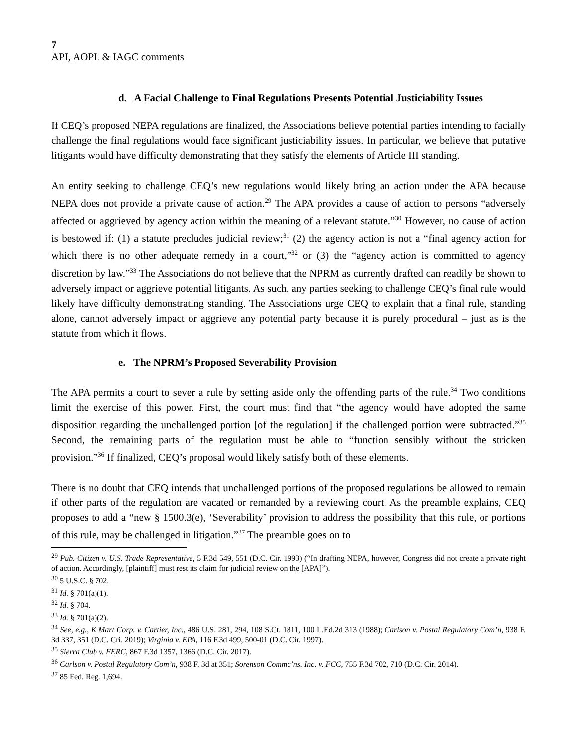7
API, AOPL & IAGC comments
d. A Facial Challenge to Final Regulations Presents Potential Justiciability Issues
If CEQ’s proposed NEPA regulations are finalized, the Associations believe potential parties intending to facially challenge the final regulations would face significant justiciability issues. In particular, we believe that putative litigants would have difficulty demonstrating that they satisfy the elements of Article III standing.
An entity seeking to challenge CEQ’s new regulations would likely bring an action under the APA because NEPA does not provide a private cause of action.<sup>29</sup> The APA provides a cause of action to persons “adversely affected or aggrieved by agency action within the meaning of a relevant statute.”<sup>30</sup> However, no cause of action is bestowed if: (1) a statute precludes judicial review;<sup>31</sup> (2) the agency action is not a “final agency action for which there is no other adequate remedy in a court,”<sup>32</sup> or (3) the “agency action is committed to agency discretion by law.”<sup>33</sup> The Associations do not believe that the NPRM as currently drafted can readily be shown to adversely impact or aggrieve potential litigants. As such, any parties seeking to challenge CEQ’s final rule would likely have difficulty demonstrating standing. The Associations urge CEQ to explain that a final rule, standing alone, cannot adversely impact or aggrieve any potential party because it is purely procedural – just as is the statute from which it flows.
e. The NPRM’s Proposed Severability Provision
The APA permits a court to sever a rule by setting aside only the offending parts of the rule.<sup>34</sup> Two conditions limit the exercise of this power. First, the court must find that “the agency would have adopted the same disposition regarding the unchallenged portion [of the regulation] if the challenged portion were subtracted.”<sup>35</sup> Second, the remaining parts of the regulation must be able to “function sensibly without the stricken provision.”<sup>36</sup> If finalized, CEQ’s proposal would likely satisfy both of these elements.
There is no doubt that CEQ intends that unchallenged portions of the proposed regulations be allowed to remain if other parts of the regulation are vacated or remanded by a reviewing court. As the preamble explains, CEQ proposes to add a “new § 1500.3(e), ‘Severability’ provision to address the possibility that this rule, or portions of this rule, may be challenged in litigation.”<sup>37</sup> The preamble goes on to
<sup>29</sup> Pub. Citizen v. U.S. Trade Representative, 5 F.3d 549, 551 (D.C. Cir. 1993) (“In drafting NEPA, however, Congress did not create a private right of action. Accordingly, [plaintiff] must rest its claim for judicial review on the [APA]”).
<sup>30</sup> 5 U.S.C. § 702.
<sup>31</sup> Id. § 701(a)(1).
<sup>32</sup> Id. § 704.
<sup>33</sup> Id. § 701(a)(2).
<sup>34</sup> See, e.g., K Mart Corp. v. Cartier, Inc., 486 U.S. 281, 294, 108 S.Ct. 1811, 100 L.Ed.2d 313 (1988); Carlson v. Postal Regulatory Com’n, 938 F. 3d 337, 351 (D.C. Cri. 2019); Virginia v. EPA, 116 F.3d 499, 500-01 (D.C. Cir. 1997).
<sup>35</sup> Sierra Club v. FERC, 867 F.3d 1357, 1366 (D.C. Cir. 2017).
<sup>36</sup> Carlson v. Postal Regulatory Com’n, 938 F. 3d at 351; Sorenson Commc’ns. Inc. v. FCC, 755 F.3d 702, 710 (D.C. Cir. 2014).
<sup>37</sup> 85 Fed. Reg. 1,694.